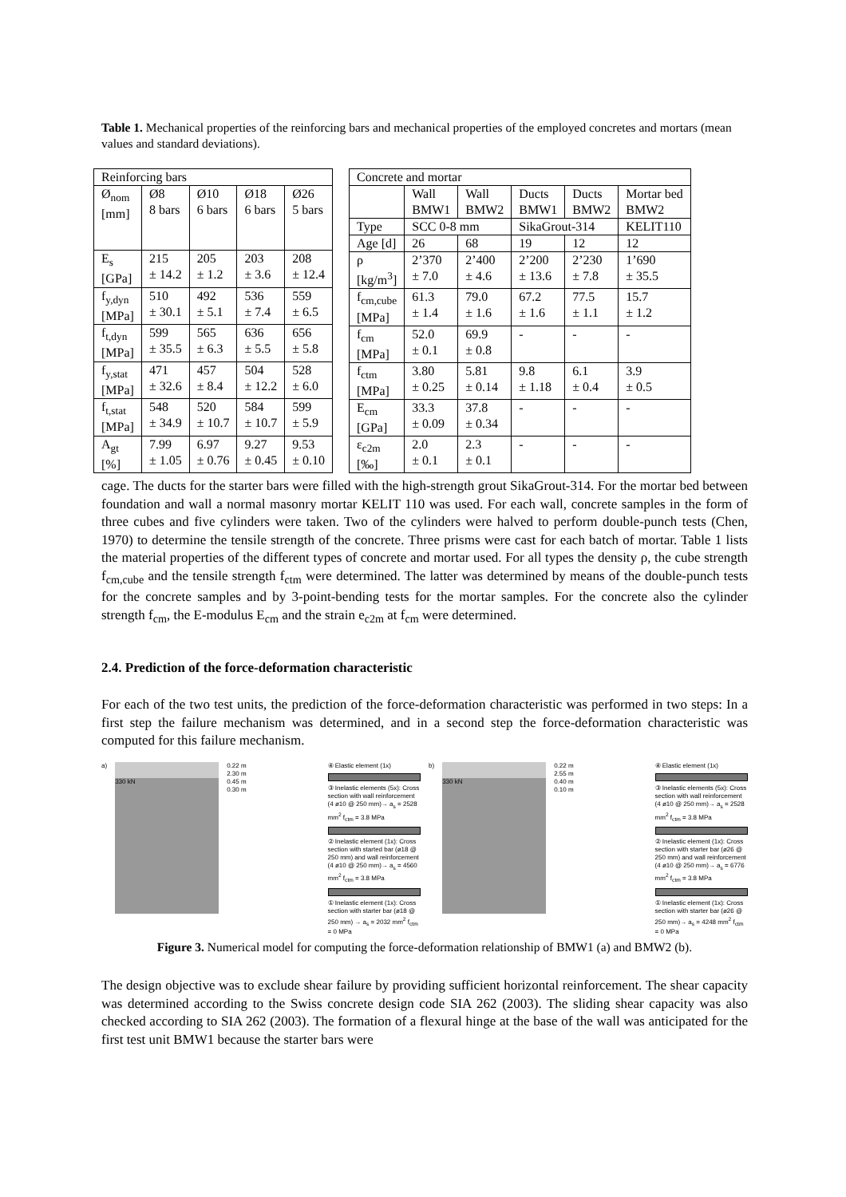Table 1. Mechanical properties of the reinforcing bars and mechanical properties of the employed concretes and mortars (mean values and standard deviations).
| Reinforcing bars | | | | |
| Ø<sub>nom</sub> [mm] | Ø8 8 bars | Ø10 6 bars | Ø18 6 bars | Ø26 5 bars |
| E<sub>s</sub> [GPa] | 215 ± 14.2 | 205 ± 1.2 | 203 ± 3.6 | 208 ± 12.4 |
| f<sub>y,dyn</sub> [MPa] | 510 ± 30.1 | 492 ± 5.1 | 536 ± 7.4 | 559 ± 6.5 |
| f<sub>t,dyn</sub> [MPa] | 599 ± 35.5 | 565 ± 6.3 | 636 ± 5.5 | 656 ± 5.8 |
| f<sub>y,stat</sub> [MPa] | 471 ± 32.6 | 457 ± 8.4 | 504 ± 12.2 | 528 ± 6.0 |
| f<sub>t,stat</sub> [MPa] | 548 ± 34.9 | 520 ± 10.7 | 584 ± 10.7 | 599 ± 5.9 |
| A<sub>gt</sub> [%] | 7.99 ± 1.05 | 6.97 ± 0.76 | 9.27 ± 0.45 | 9.53 ± 0.10 |
| Concrete and mortar | | | | | |
| | Wall BMW1 | Wall BMW2 | Ducts BMW1 | Ducts BMW2 | Mortar bed BMW2 |
| Type | SCC 0-8 mm | | SikaGrout-314 | | KELIT110 |
| Age [d] | 26 | 68 | 19 | 12 | 12 |
| ρ [kg/m<sup>3</sup>] | 2’370 ± 7.0 | 2’400 ± 4.6 | 2’200 ± 13.6 | 2’230 ± 7.8 | 1’690 ± 35.5 |
| f<sub>cm,cube</sub> [MPa] | 61.3 ± 1.4 | 79.0 ± 1.6 | 67.2 ± 1.6 | 77.5 ± 1.1 | 15.7 ± 1.2 |
| f<sub>cm</sub> [MPa] | 52.0 ± 0.1 | 69.9 ± 0.8 | - | - | - |
| f<sub>ctm</sub> [MPa] | 3.80 ± 0.25 | 5.81 ± 0.14 | 9.8 ± 1.18 | 6.1 ± 0.4 | 3.9 ± 0.5 |
| E<sub>cm</sub> [GPa] | 33.3 ± 0.09 | 37.8 ± 0.34 | - | - | - |
| ε<sub>c2m</sub> [‰] | 2.0 ± 0.1 | 2.3 ± 0.1 | - | - | - |
cage. The ducts for the starter bars were filled with the high-strength grout SikaGrout-314. For the mortar bed between foundation and wall a normal masonry mortar KELIT 110 was used. For each wall, concrete samples in the form of three cubes and five cylinders were taken. Two of the cylinders were halved to perform double-punch tests (Chen, 1970) to determine the tensile strength of the concrete. Three prisms were cast for each batch of mortar. Table 1 lists the material properties of the different types of concrete and mortar used. For all types the density ρ, the cube strength f<sub>cm,cube</sub> and the tensile strength f<sub>ctm</sub> were determined. The latter was determined by means of the double-punch tests for the concrete samples and by 3-point-bending tests for the mortar samples. For the concrete also the cylinder strength f<sub>cm</sub>, the E-modulus E<sub>cm</sub> and the strain e<sub>c2m</sub> at f<sub>cm</sub> were determined.
2.4. Prediction of the force-deformation characteristic
For each of the two test units, the prediction of the force-deformation characteristic was performed in two steps: In a first step the failure mechanism was determined, and in a second step the force-deformation characteristic was computed for this failure mechanism.
a)
330 kN
0.22 m
2.30 m
0.45 m
0.30 m
④ Elastic element (1x)
③ Inelastic elements (5x): Cross section with wall reinforcement (4 ø10 @ 250 mm)→ a<sub>s</sub> = 2528 mm<sup>2</sup> f<sub>ctm</sub> = 3.8 MPa
② Inelastic element (1x): Cross section with started bar (ø18 @ 250 mm) and wall reinforcement (4 ø10 @ 250 mm)→ a<sub>s</sub> = 4560 mm<sup>2</sup> f<sub>ctm</sub> = 3.8 MPa
① Inelastic element (1x): Cross section with starter bar (ø18 @ 250 mm) → a<sub>s</sub> = 2032 mm<sup>2</sup> f<sub>ctm</sub> = 0 MPa
b)
330 kN
0.22 m
2.55 m
0.40 m
0.10 m
④ Elastic element (1x)
③ Inelastic elements (5x): Cross section with wall reinforcement (4 ø10 @ 250 mm)→ a<sub>s</sub> = 2528 mm<sup>2</sup> f<sub>ctm</sub> = 3.8 MPa
② Inelastic element (1x): Cross section with starter bar (ø26 @ 250 mm) and wall reinforcement (4 ø10 @ 250 mm)→ a<sub>s</sub> = 6776 mm<sup>2</sup> f<sub>ctm</sub> = 3.8 MPa
① Inelastic element (1x): Cross section with starter bar (ø26 @ 250 mm)→ a<sub>s</sub> = 4248 mm<sup>2</sup> f<sub>ctm</sub> = 0 MPa
Figure 3. Numerical model for computing the force-deformation relationship of BMW1 (a) and BMW2 (b).
The design objective was to exclude shear failure by providing sufficient horizontal reinforcement. The shear capacity was determined according to the Swiss concrete design code SIA 262 (2003). The sliding shear capacity was also checked according to SIA 262 (2003). The formation of a flexural hinge at the base of the wall was anticipated for the first test unit BMW1 because the starter bars were